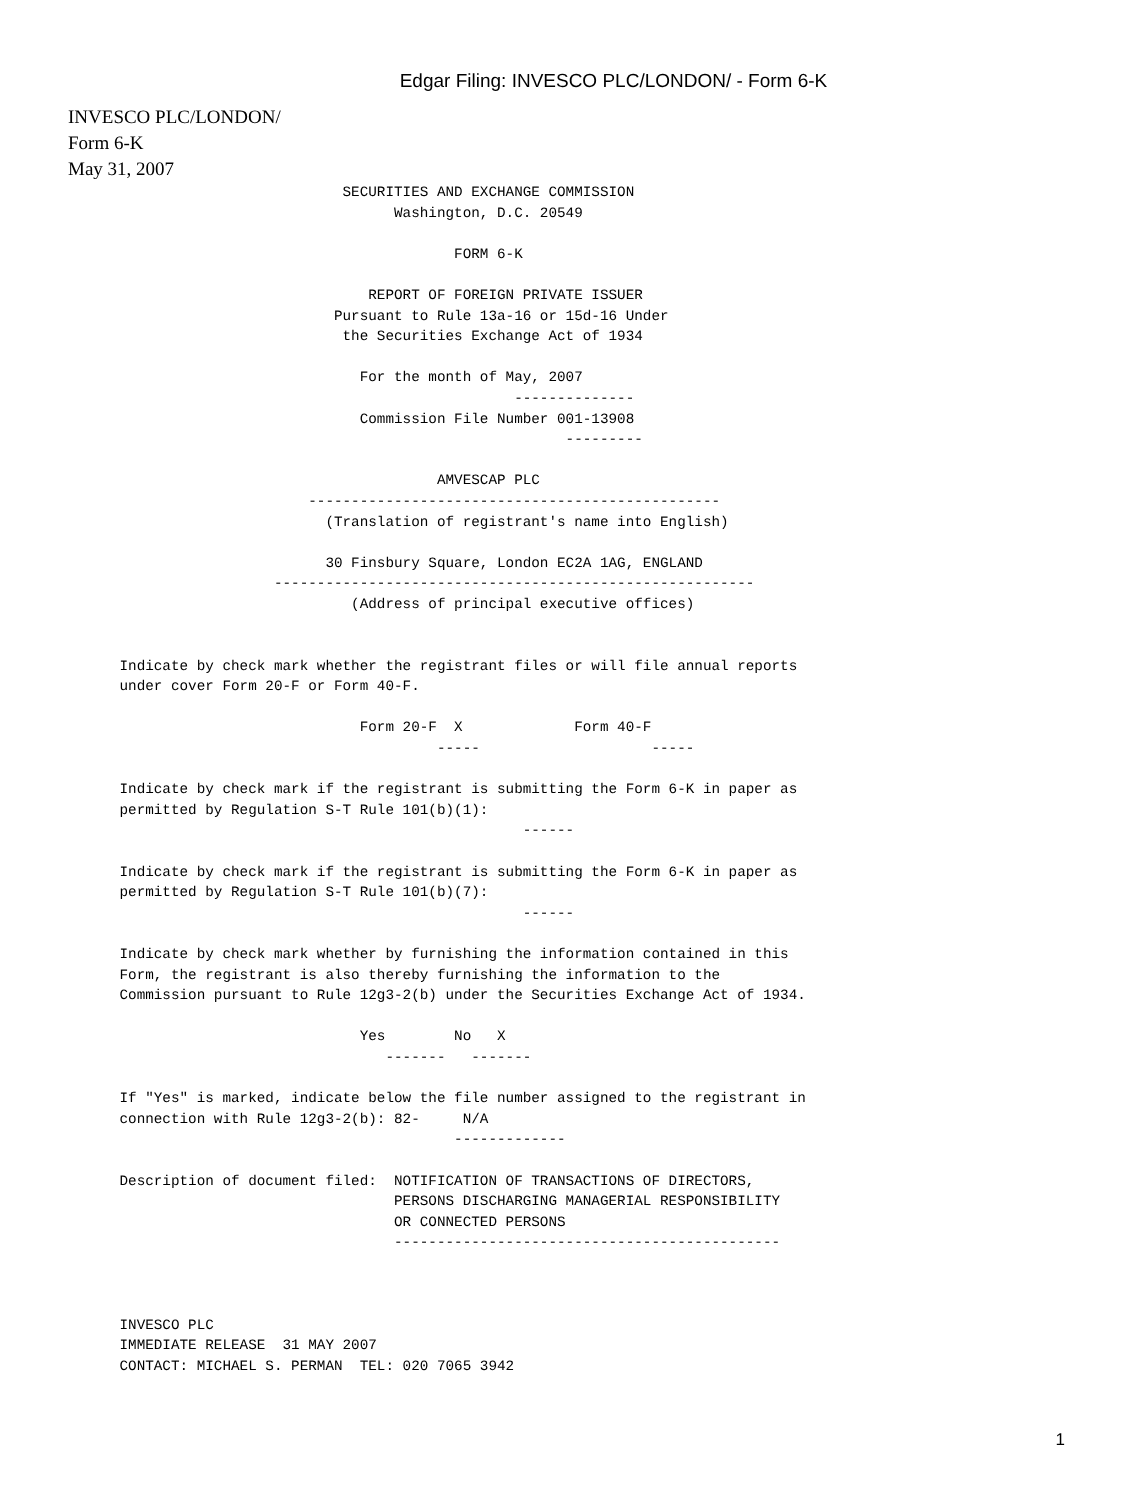Edgar Filing: INVESCO PLC/LONDON/ - Form 6-K
INVESCO PLC/LONDON/
Form 6-K
May 31, 2007
                                SECURITIES AND EXCHANGE COMMISSION
                                      Washington, D.C. 20549

                                             FORM 6-K

                                   REPORT OF FOREIGN PRIVATE ISSUER
                               Pursuant to Rule 13a-16 or 15d-16 Under
                                the Securities Exchange Act of 1934

                                  For the month of May, 2007
                                                    --------------
                                  Commission File Number 001-13908
                                                          ---------

                                           AMVESCAP PLC
                            ------------------------------------------------
                              (Translation of registrant's name into English)

                              30 Finsbury Square, London EC2A 1AG, ENGLAND
                        --------------------------------------------------------
                                 (Address of principal executive offices)


      Indicate by check mark whether the registrant files or will file annual reports
      under cover Form 20-F or Form 40-F.

                                  Form 20-F  X             Form 40-F
                                           -----                    -----

      Indicate by check mark if the registrant is submitting the Form 6-K in paper as
      permitted by Regulation S-T Rule 101(b)(1):
                                                     ------

      Indicate by check mark if the registrant is submitting the Form 6-K in paper as
      permitted by Regulation S-T Rule 101(b)(7):
                                                     ------

      Indicate by check mark whether by furnishing the information contained in this
      Form, the registrant is also thereby furnishing the information to the
      Commission pursuant to Rule 12g3-2(b) under the Securities Exchange Act of 1934.

                                  Yes        No   X
                                     -------   -------

      If "Yes" is marked, indicate below the file number assigned to the registrant in
      connection with Rule 12g3-2(b): 82-     N/A
                                             -------------

      Description of document filed:  NOTIFICATION OF TRANSACTIONS OF DIRECTORS,
                                      PERSONS DISCHARGING MANAGERIAL RESPONSIBILITY
                                      OR CONNECTED PERSONS
                                      ---------------------------------------------



      INVESCO PLC
      IMMEDIATE RELEASE  31 MAY 2007
      CONTACT: MICHAEL S. PERMAN  TEL: 020 7065 3942
1